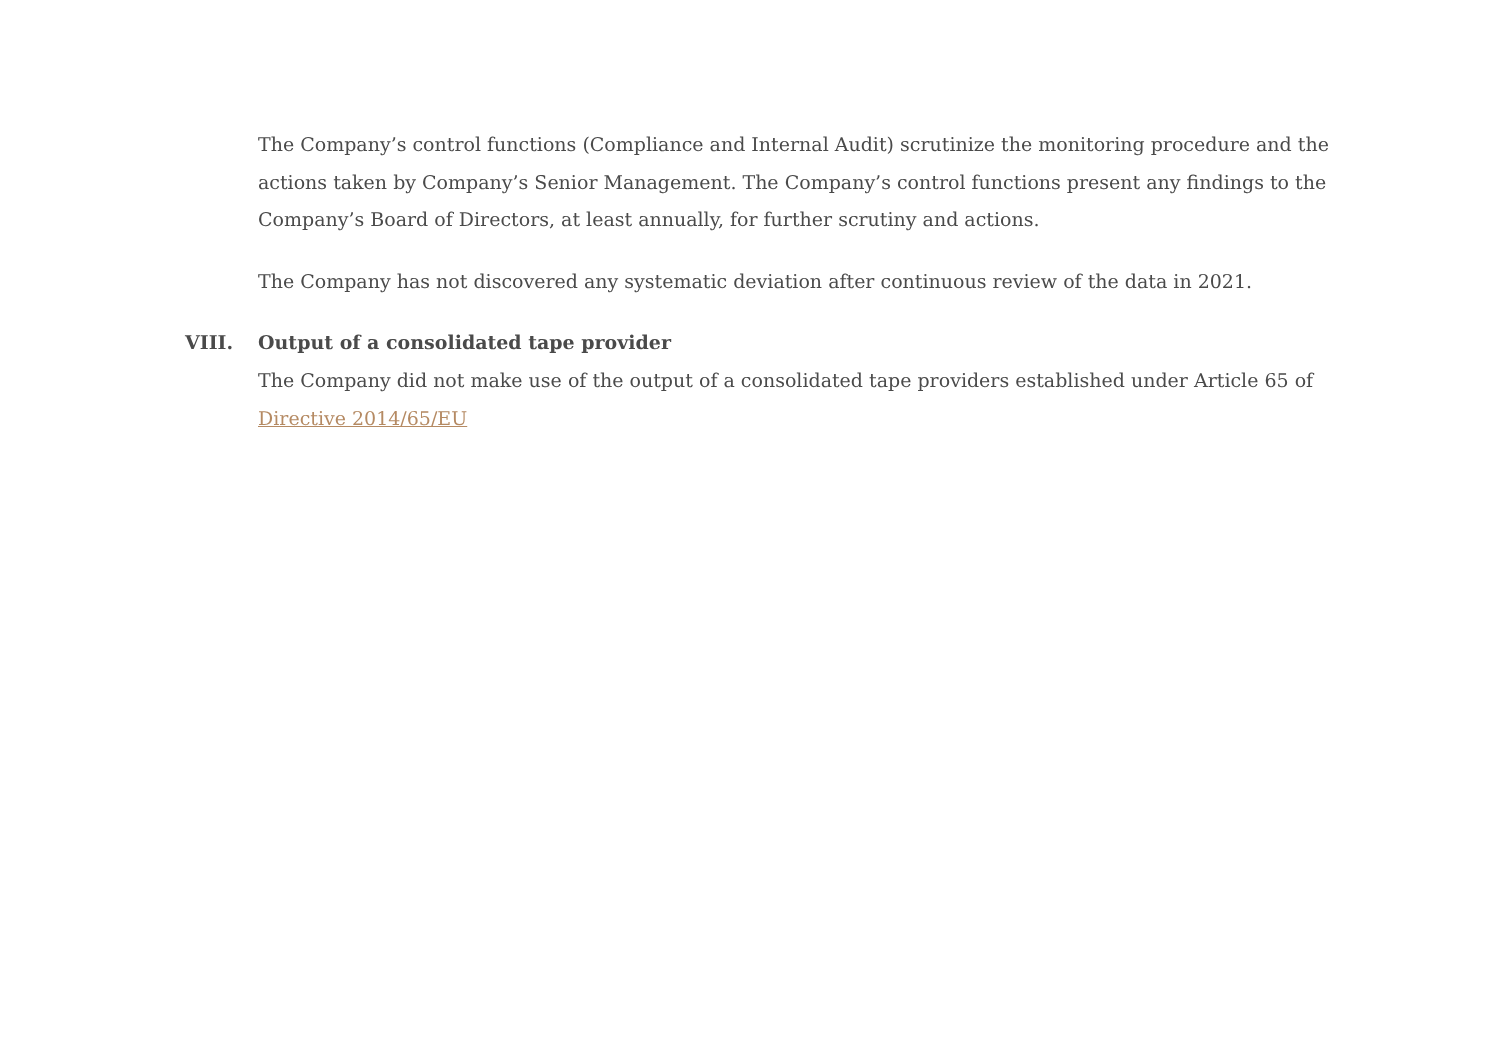The Company’s control functions (Compliance and Internal Audit) scrutinize the monitoring procedure and the actions taken by Company’s Senior Management. The Company’s control functions present any findings to the Company’s Board of Directors, at least annually, for further scrutiny and actions.
The Company has not discovered any systematic deviation after continuous review of the data in 2021.
VIII. Output of a consolidated tape provider
The Company did not make use of the output of a consolidated tape providers established under Article 65 of Directive 2014/65/EU